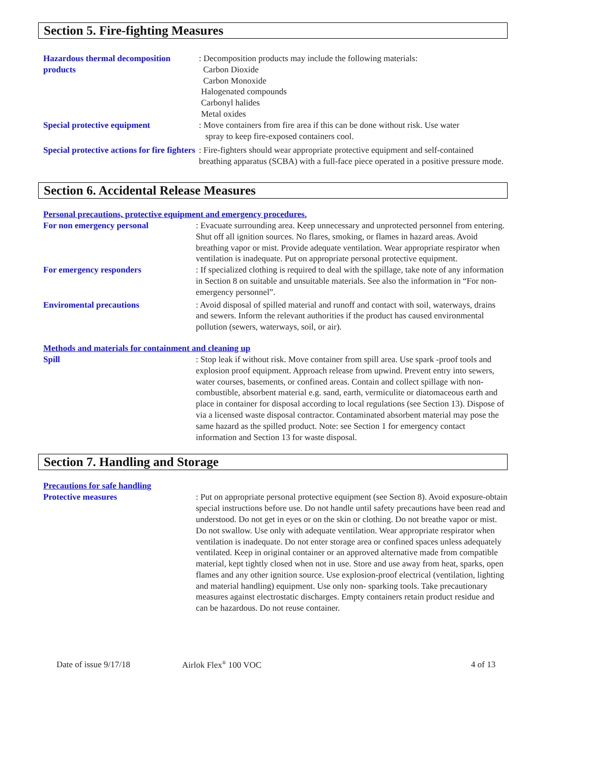Section 5. Fire-fighting Measures
Hazardous thermal decomposition products
: Decomposition products may include the following materials:
Carbon Dioxide
Carbon Monoxide
Halogenated compounds
Carbonyl halides
Metal oxides
Special protective equipment : Move containers from fire area if this can be done without risk. Use water
spray to keep fire-exposed containers cool.
Special protective actions for fire fighters
: Fire-fighters should wear appropriate protective equipment and self-contained breathing apparatus (SCBA) with a full-face piece operated in a positive pressure mode.
Section 6. Accidental Release Measures
Personal precautions, protective equipment and emergency procedures.
For non emergency personal : Evacuate surrounding area. Keep unnecessary and unprotected personnel from entering. Shut off all ignition sources. No flares, smoking, or flames in hazard areas. Avoid breathing vapor or mist. Provide adequate ventilation. Wear appropriate respirator when ventilation is inadequate. Put on appropriate personal protective equipment.
For emergency responders : If specialized clothing is required to deal with the spillage, take note of any information in Section 8 on suitable and unsuitable materials. See also the information in “For non-emergency personnel”.
Enviromental precautions : Avoid disposal of spilled material and runoff and contact with soil, waterways, drains and sewers. Inform the relevant authorities if the product has caused environmental pollution (sewers, waterways, soil, or air).
Methods and materials for containment and cleaning up
Spill : Stop leak if without risk. Move container from spill area. Use spark -proof tools and explosion proof equipment. Approach release from upwind. Prevent entry into sewers, water courses, basements, or confined areas. Contain and collect spillage with non-combustible, absorbent material e.g. sand, earth, vermiculite or diatomaceous earth and place in container for disposal according to local regulations (see Section 13). Dispose of via a licensed waste disposal contractor. Contaminated absorbent material may pose the same hazard as the spilled product. Note: see Section 1 for emergency contact information and Section 13 for waste disposal.
Section 7. Handling and Storage
Precautions for safe handling
Protective measures : Put on appropriate personal protective equipment (see Section 8). Avoid exposure-obtain special instructions before use. Do not handle until safety precautions have been read and understood. Do not get in eyes or on the skin or clothing. Do not breathe vapor or mist. Do not swallow. Use only with adequate ventilation. Wear appropriate respirator when ventilation is inadequate. Do not enter storage area or confined spaces unless adequately ventilated. Keep in original container or an approved alternative made from compatible material, kept tightly closed when not in use. Store and use away from heat, sparks, open flames and any other ignition source. Use explosion-proof electrical (ventilation, lighting and material handling) equipment. Use only non- sparking tools. Take precautionary measures against electrostatic discharges. Empty containers retain product residue and can be hazardous. Do not reuse container.
Date of issue 9/17/18 Airlok Flex<sup>®</sup> 100 VOC 4 of 13